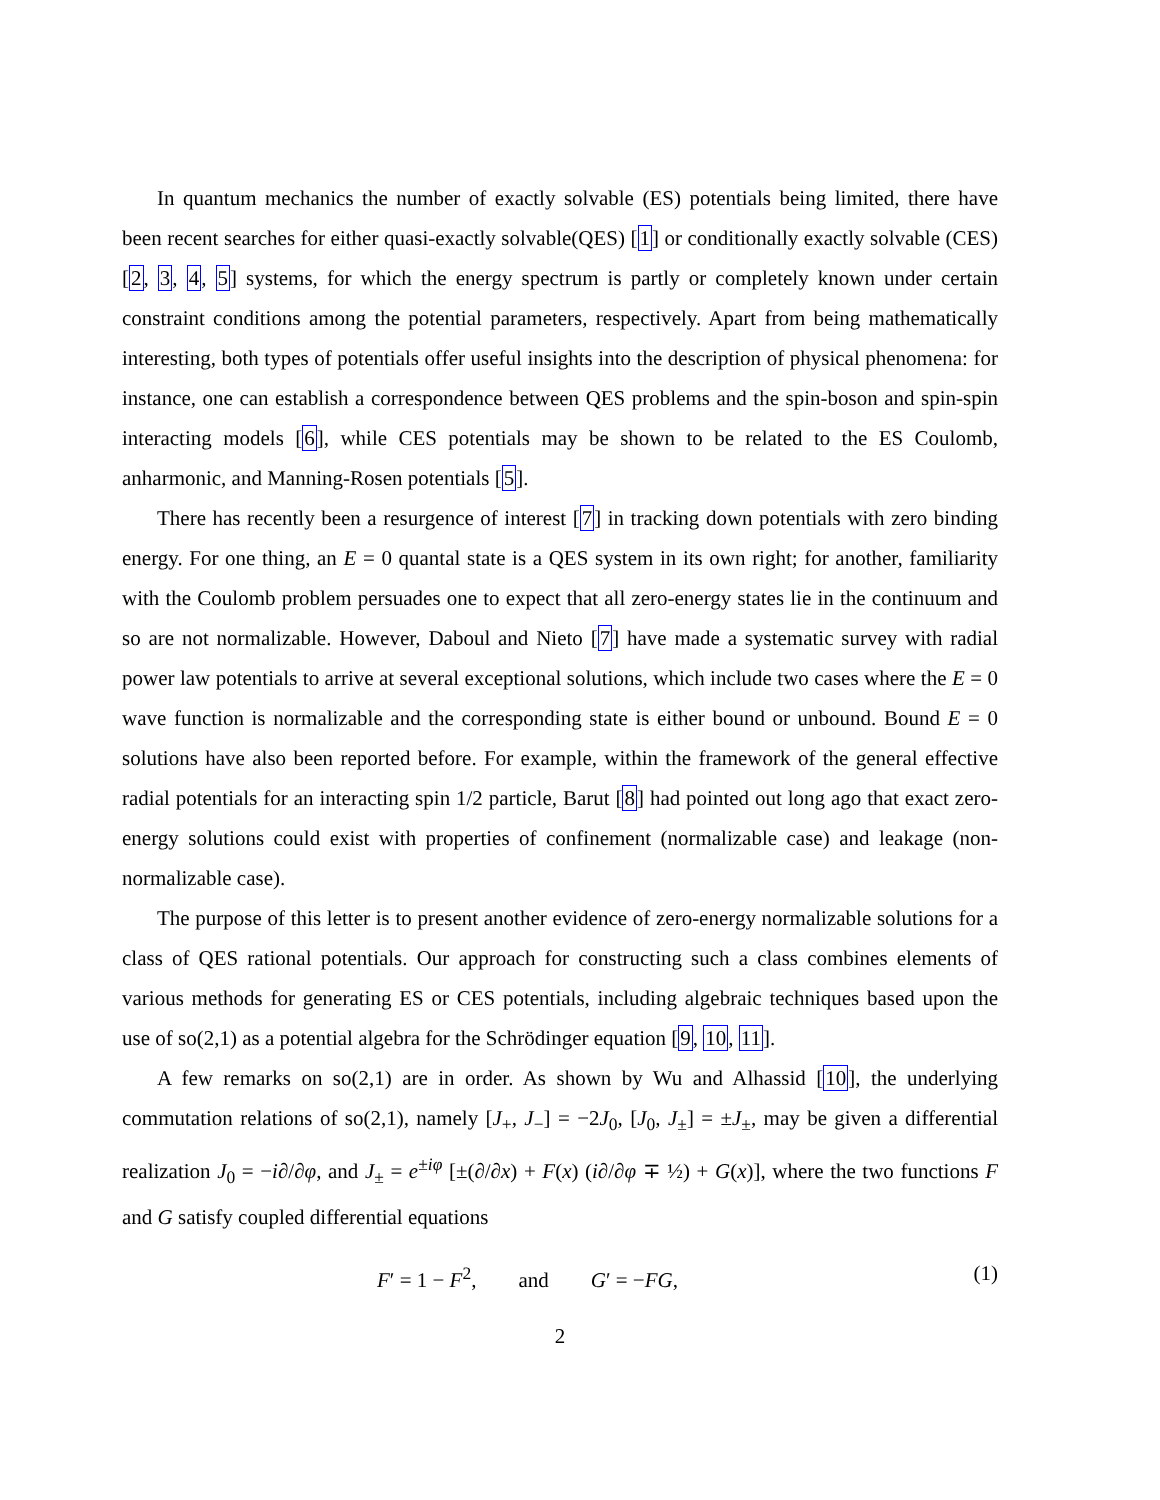In quantum mechanics the number of exactly solvable (ES) potentials being limited, there have been recent searches for either quasi-exactly solvable(QES) [1] or conditionally exactly solvable (CES) [2, 3, 4, 5] systems, for which the energy spectrum is partly or completely known under certain constraint conditions among the potential parameters, respectively. Apart from being mathematically interesting, both types of potentials offer useful insights into the description of physical phenomena: for instance, one can establish a correspondence between QES problems and the spin-boson and spin-spin interacting models [6], while CES potentials may be shown to be related to the ES Coulomb, anharmonic, and Manning-Rosen potentials [5].
There has recently been a resurgence of interest [7] in tracking down potentials with zero binding energy. For one thing, an E = 0 quantal state is a QES system in its own right; for another, familiarity with the Coulomb problem persuades one to expect that all zero-energy states lie in the continuum and so are not normalizable. However, Daboul and Nieto [7] have made a systematic survey with radial power law potentials to arrive at several exceptional solutions, which include two cases where the E = 0 wave function is normalizable and the corresponding state is either bound or unbound. Bound E = 0 solutions have also been reported before. For example, within the framework of the general effective radial potentials for an interacting spin 1/2 particle, Barut [8] had pointed out long ago that exact zero-energy solutions could exist with properties of confinement (normalizable case) and leakage (non-normalizable case).
The purpose of this letter is to present another evidence of zero-energy normalizable solutions for a class of QES rational potentials. Our approach for constructing such a class combines elements of various methods for generating ES or CES potentials, including algebraic techniques based upon the use of so(2,1) as a potential algebra for the Schrödinger equation [9, 10, 11].
A few remarks on so(2,1) are in order. As shown by Wu and Alhassid [10], the underlying commutation relations of so(2,1), namely [J<sub>+</sub>, J<sub>−</sub>] = −2J<sub>0</sub>, [J<sub>0</sub>, J<sub>±</sub>] = ±J<sub>±</sub>, may be given a differential realization J<sub>0</sub> = −i∂/∂φ, and J<sub>±</sub> = e<sup>±iφ</sup> [±(∂/∂x) + F(x) (i∂/∂φ ∓ ½) + G(x)], where the two functions F and G satisfy coupled differential equations
F′ = 1 − F<sup>2</sup>, and G′ = −FG, (1)
2